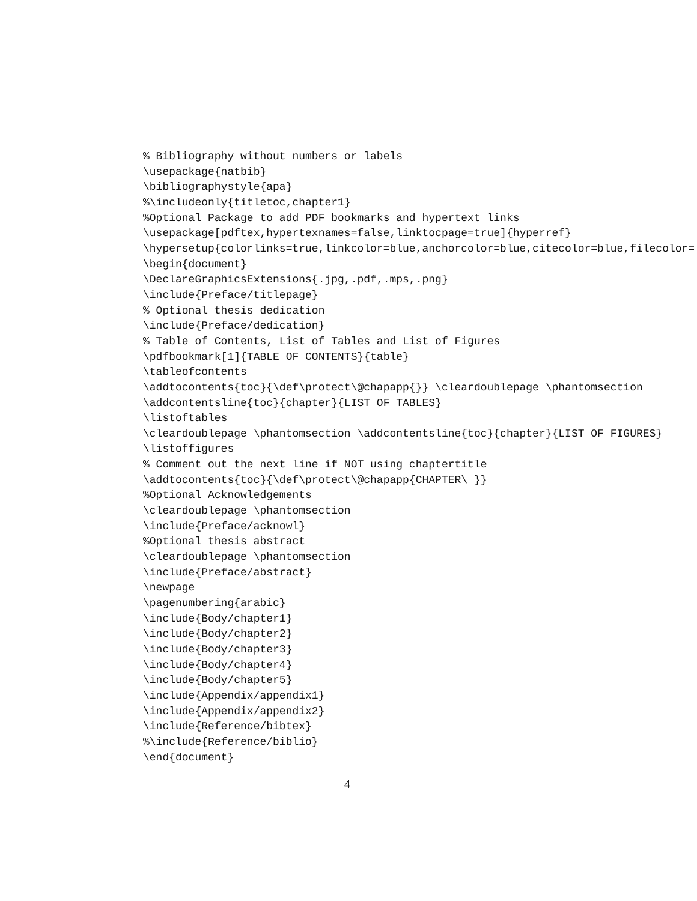% Bibliography without numbers or labels
\usepackage{natbib}
\bibliographystyle{apa}
%\includeonly{titletoc,chapter1}
%Optional Package to add PDF bookmarks and hypertext links
\usepackage[pdftex,hypertexnames=false,linktocpage=true]{hyperref}
\hypersetup{colorlinks=true,linkcolor=blue,anchorcolor=blue,citecolor=blue,filecolor=
\begin{document}
\DeclareGraphicsExtensions{.jpg,.pdf,.mps,.png}
\include{Preface/titlepage}
% Optional thesis dedication
\include{Preface/dedication}
% Table of Contents, List of Tables and List of Figures
\pdfbookmark[1]{TABLE OF CONTENTS}{table}
\tableofcontents
\addtocontents{toc}{\def\protect\@chapapp{}} \cleardoublepage \phantomsection
\addcontentsline{toc}{chapter}{LIST OF TABLES}
\listoftables
\cleardoublepage \phantomsection \addcontentsline{toc}{chapter}{LIST OF FIGURES}
\listoffigures
% Comment out the next line if NOT using chaptertitle
\addtocontents{toc}{\def\protect\@chapapp{CHAPTER\ }}
%Optional Acknowledgements
\cleardoublepage \phantomsection
\include{Preface/acknowl}
%Optional thesis abstract
\cleardoublepage \phantomsection
\include{Preface/abstract}
\newpage
\pagenumbering{arabic}
\include{Body/chapter1}
\include{Body/chapter2}
\include{Body/chapter3}
\include{Body/chapter4}
\include{Body/chapter5}
\include{Appendix/appendix1}
\include{Appendix/appendix2}
\include{Reference/bibtex}
%\include{Reference/biblio}
\end{document}
4